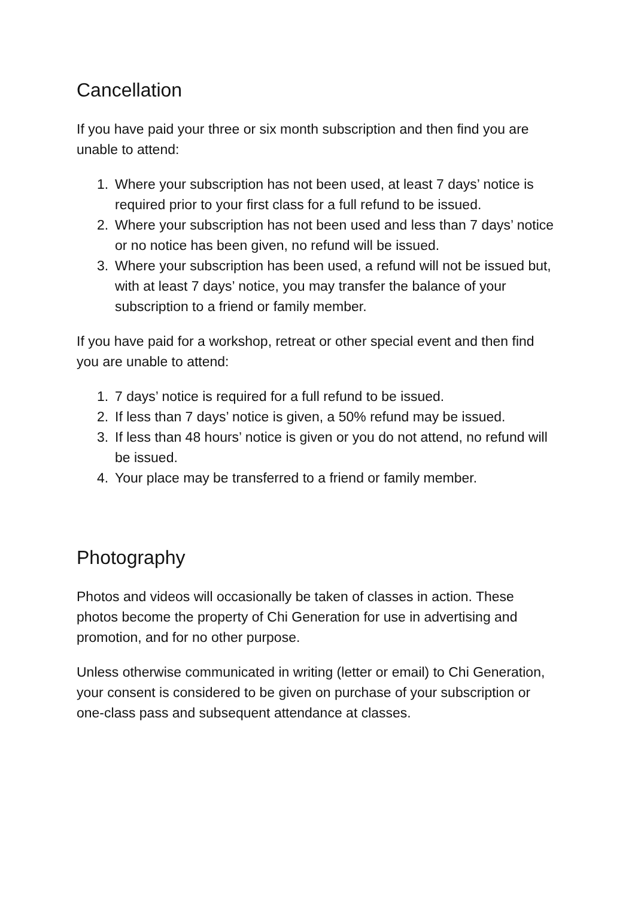Cancellation
If you have paid your three or six month subscription and then find you are unable to attend:
1. Where your subscription has not been used, at least 7 days’ notice is required prior to your first class for a full refund to be issued.
2. Where your subscription has not been used and less than 7 days’ notice or no notice has been given, no refund will be issued.
3. Where your subscription has been used, a refund will not be issued but, with at least 7 days’ notice, you may transfer the balance of your subscription to a friend or family member.
If you have paid for a workshop, retreat or other special event and then find you are unable to attend:
1. 7 days’ notice is required for a full refund to be issued.
2. If less than 7 days’ notice is given, a 50% refund may be issued.
3. If less than 48 hours’ notice is given or you do not attend, no refund will be issued.
4. Your place may be transferred to a friend or family member.
Photography
Photos and videos will occasionally be taken of classes in action. These photos become the property of Chi Generation for use in advertising and promotion, and for no other purpose.
Unless otherwise communicated in writing (letter or email) to Chi Generation, your consent is considered to be given on purchase of your subscription or one-class pass and subsequent attendance at classes.